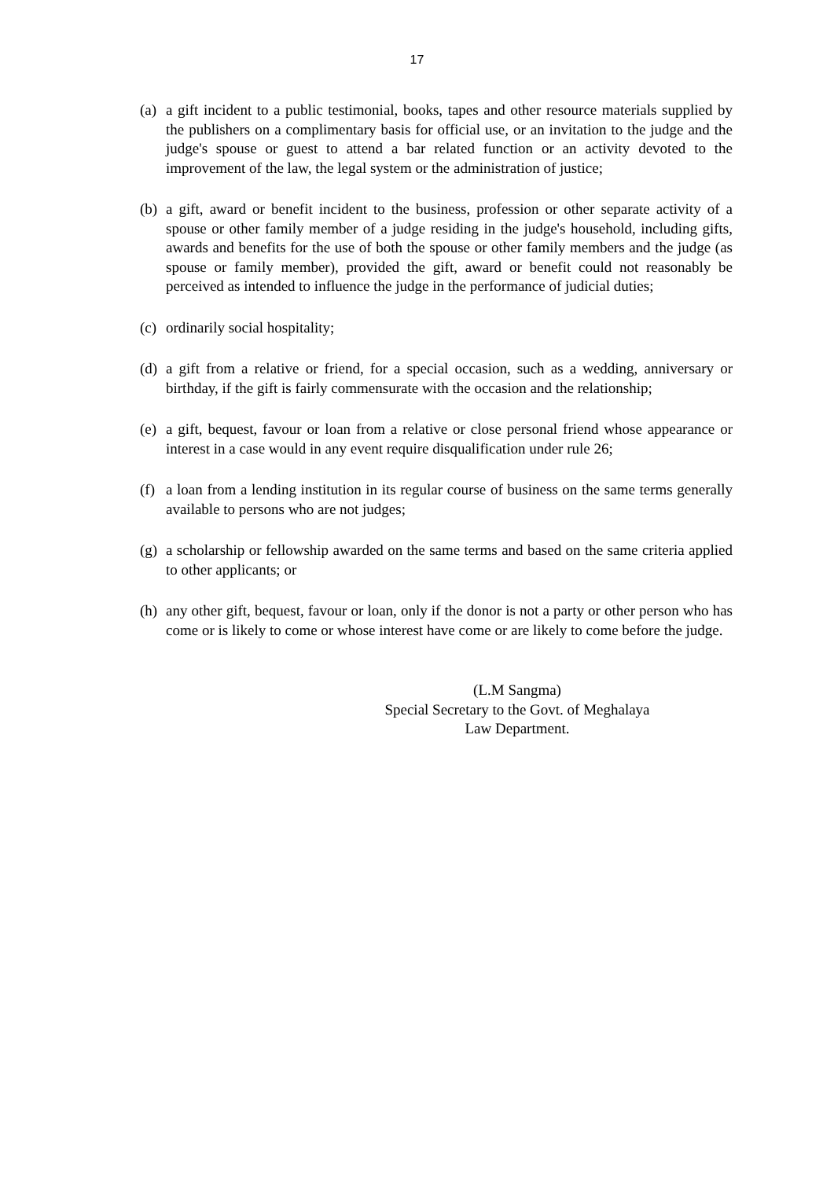17
(a)
a gift incident to a public testimonial, books, tapes and other resource materials supplied by the publishers on a complimentary basis for official use, or an invitation to the judge and the judge's spouse or guest to attend a bar related function or an activity devoted to the improvement of the law, the legal system or the administration of justice;
(b)
a gift, award or benefit incident to the business, profession or other separate activity of a spouse or other family member of a judge residing in the judge's household, including gifts, awards and benefits for the use of both the spouse or other family members and the judge (as spouse or family member), provided the gift, award or benefit could not reasonably be perceived as intended to influence the judge in the performance of judicial duties;
(c)
ordinarily social hospitality;
(d)
a gift from a relative or friend, for a special occasion, such as a wedding, anniversary or birthday, if the gift is fairly commensurate with the occasion and the relationship;
(e)
a gift, bequest, favour or loan from a relative or close personal friend whose appearance or interest in a case would in any event require disqualification under rule 26;
(f)
a loan from a lending institution in its regular course of business on the same terms generally available to persons who are not judges;
(g)
a scholarship or fellowship awarded on the same terms and based on the same criteria applied to other applicants; or
(h)
any other gift, bequest, favour or loan, only if the donor is not a party or other person who has come or is likely to come or whose interest have come or are likely to come before the judge.
(L.M Sangma)
Special Secretary to the Govt. of Meghalaya
Law Department.